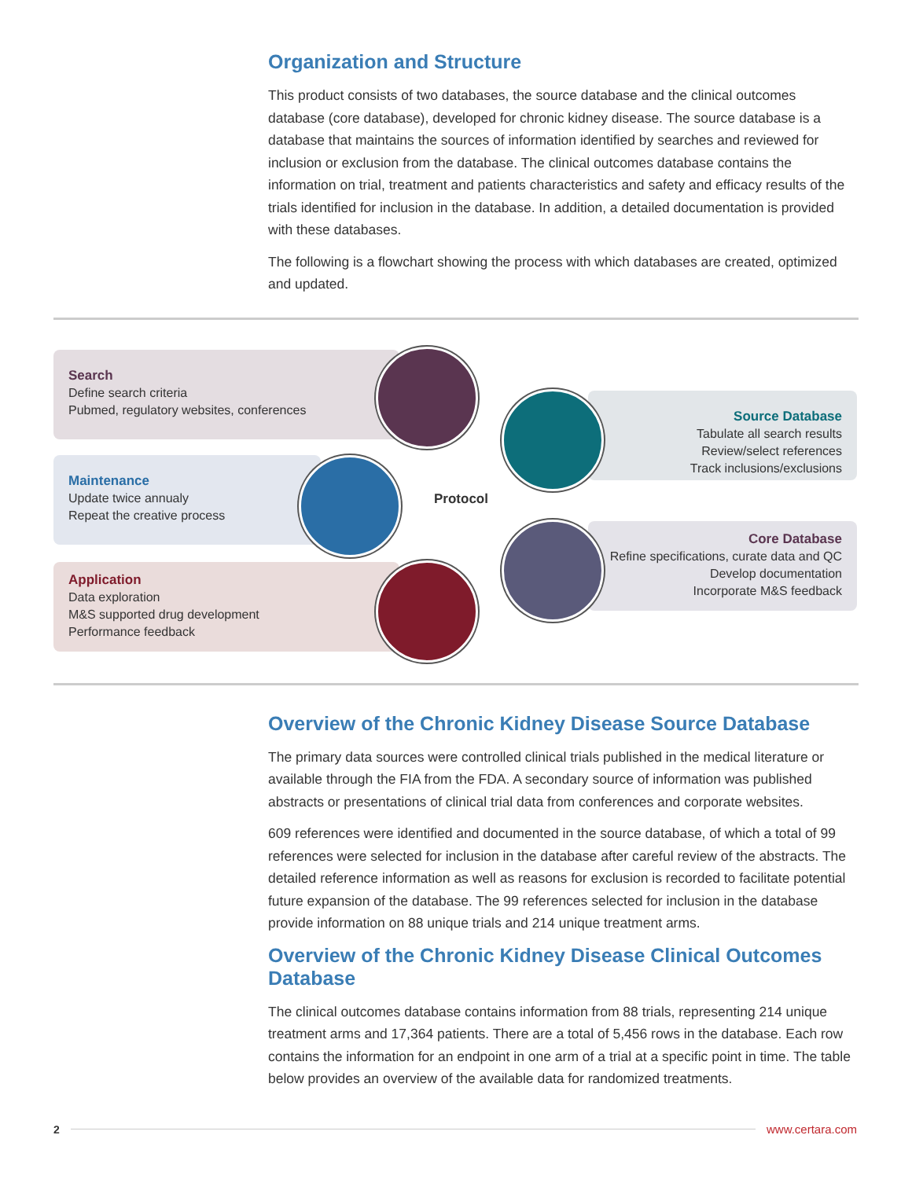Organization and Structure
This product consists of two databases, the source database and the clinical outcomes database (core database), developed for chronic kidney disease. The source database is a database that maintains the sources of information identified by searches and reviewed for inclusion or exclusion from the database. The clinical outcomes database contains the information on trial, treatment and patients characteristics and safety and efficacy results of the trials identified for inclusion in the database. In addition, a detailed documentation is provided with these databases.
The following is a flowchart showing the process with which databases are created, optimized and updated.
Search
Define search criteria
Pubmed, regulatory websites, conferences
Maintenance
Update twice annualy
Repeat the creative process
Application
Data exploration
M&S supported drug development
Performance feedback
Source Database
Tabulate all search results
Review/select references
Track inclusions/exclusions
Core Database
Refine specifications, curate data and QC
Develop documentation
Incorporate M&S feedback
Protocol
Overview of the Chronic Kidney Disease Source Database
The primary data sources were controlled clinical trials published in the medical literature or available through the FIA from the FDA. A secondary source of information was published abstracts or presentations of clinical trial data from conferences and corporate websites.
609 references were identified and documented in the source database, of which a total of 99 references were selected for inclusion in the database after careful review of the abstracts. The detailed reference information as well as reasons for exclusion is recorded to facilitate potential future expansion of the database. The 99 references selected for inclusion in the database provide information on 88 unique trials and 214 unique treatment arms.
Overview of the Chronic Kidney Disease Clinical Outcomes Database
The clinical outcomes database contains information from 88 trials, representing 214 unique treatment arms and 17,364 patients. There are a total of 5,456 rows in the database. Each row contains the information for an endpoint in one arm of a trial at a specific point in time. The table below provides an overview of the available data for randomized treatments.
2 www.certara.com